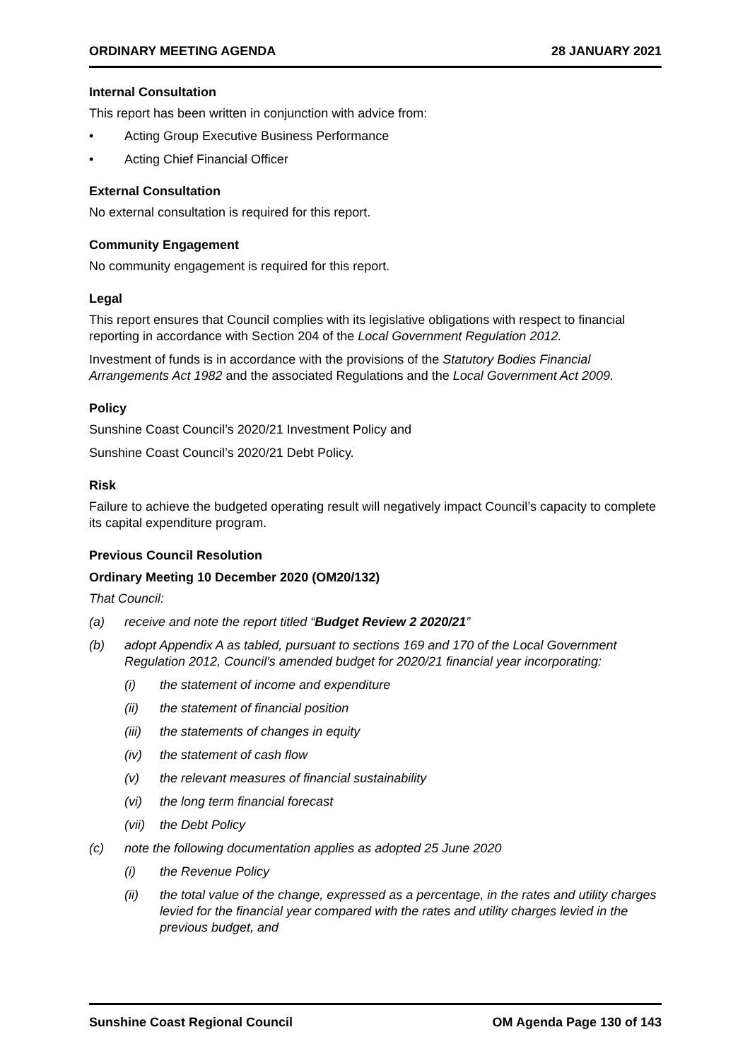ORDINARY MEETING AGENDA 28 JANUARY 2021
Internal Consultation
This report has been written in conjunction with advice from:
• Acting Group Executive Business Performance
• Acting Chief Financial Officer
External Consultation
No external consultation is required for this report.
Community Engagement
No community engagement is required for this report.
Legal
This report ensures that Council complies with its legislative obligations with respect to financial reporting in accordance with Section 204 of the Local Government Regulation 2012.
Investment of funds is in accordance with the provisions of the Statutory Bodies Financial Arrangements Act 1982 and the associated Regulations and the Local Government Act 2009.
Policy
Sunshine Coast Council’s 2020/21 Investment Policy and
Sunshine Coast Council’s 2020/21 Debt Policy.
Risk
Failure to achieve the budgeted operating result will negatively impact Council’s capacity to complete its capital expenditure program.
Previous Council Resolution
Ordinary Meeting 10 December 2020 (OM20/132)
That Council:
(a) receive and note the report titled “Budget Review 2 2020/21”
(b) adopt Appendix A as tabled, pursuant to sections 169 and 170 of the Local Government Regulation 2012, Council’s amended budget for 2020/21 financial year incorporating:
(i) the statement of income and expenditure
(ii) the statement of financial position
(iii) the statements of changes in equity
(iv) the statement of cash flow
(v) the relevant measures of financial sustainability
(vi) the long term financial forecast
(vii) the Debt Policy
(c) note the following documentation applies as adopted 25 June 2020
(i) the Revenue Policy
(ii) the total value of the change, expressed as a percentage, in the rates and utility charges levied for the financial year compared with the rates and utility charges levied in the previous budget, and
Sunshine Coast Regional Council OM Agenda Page 130 of 143